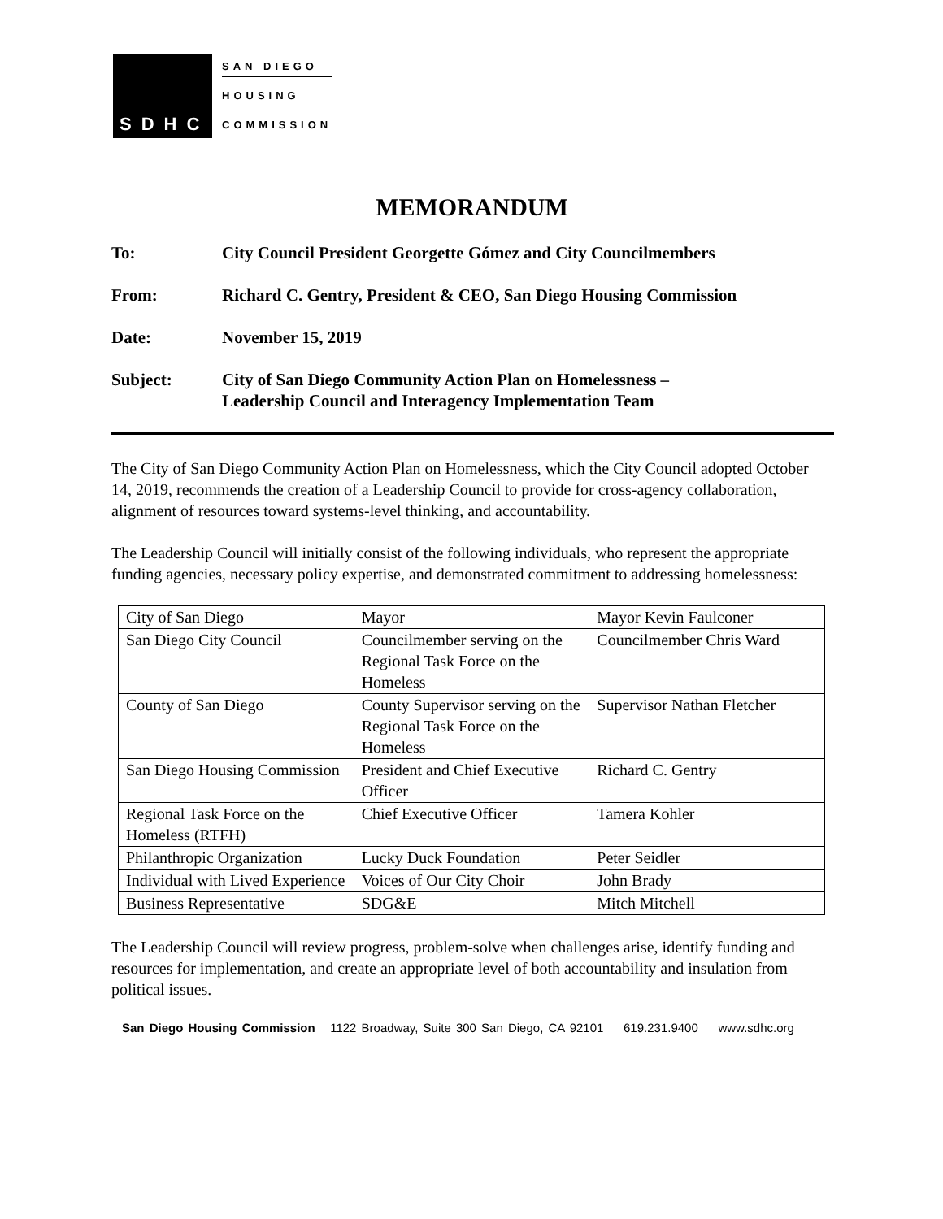SDHC
SAN DIEGO
HOUSING
COMMISSION
MEMORANDUM
To: City Council President Georgette Gómez and City Councilmembers
From: Richard C. Gentry, President & CEO, San Diego Housing Commission
Date: November 15, 2019
Subject: City of San Diego Community Action Plan on Homelessness –
Leadership Council and Interagency Implementation Team
The City of San Diego Community Action Plan on Homelessness, which the City Council adopted October 14, 2019, recommends the creation of a Leadership Council to provide for cross-agency collaboration, alignment of resources toward systems-level thinking, and accountability.
The Leadership Council will initially consist of the following individuals, who represent the appropriate funding agencies, necessary policy expertise, and demonstrated commitment to addressing homelessness:
| City of San Diego | Mayor | Mayor Kevin Faulconer |
| San Diego City Council | Councilmember serving on the Regional Task Force on the Homeless | Councilmember Chris Ward |
| County of San Diego | County Supervisor serving on the Regional Task Force on the Homeless | Supervisor Nathan Fletcher |
| San Diego Housing Commission | President and Chief Executive Officer | Richard C. Gentry |
| Regional Task Force on the Homeless (RTFH) | Chief Executive Officer | Tamera Kohler |
| Philanthropic Organization | Lucky Duck Foundation | Peter Seidler |
| Individual with Lived Experience | Voices of Our City Choir | John Brady |
| Business Representative | SDG&E | Mitch Mitchell |
The Leadership Council will review progress, problem-solve when challenges arise, identify funding and resources for implementation, and create an appropriate level of both accountability and insulation from political issues.
San Diego Housing Commission 1122 Broadway, Suite 300 San Diego, CA 92101 619.231.9400 www.sdhc.org